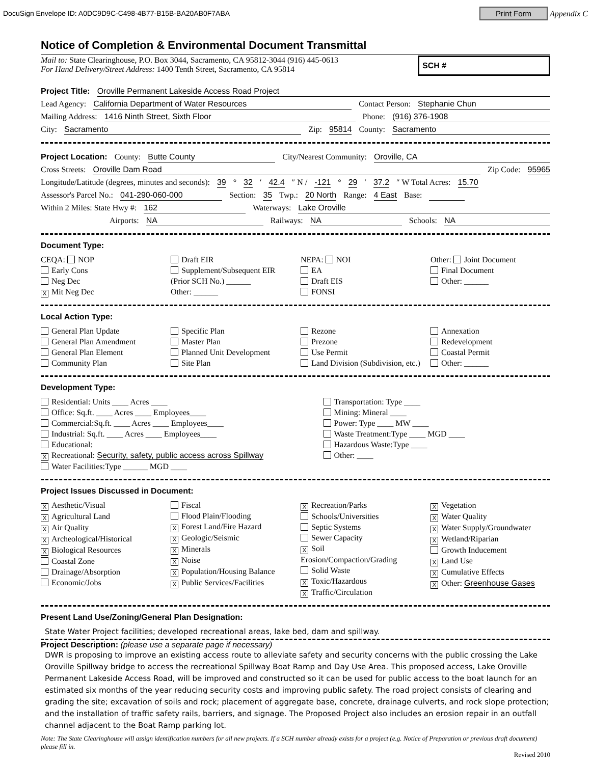DocuSign Envelope ID: A0DC9D9C-C498-4B77-B15B-BA20AB0F7ABA Print Form Appendix C
Notice of Completion & Environmental Document Transmittal
Mail to: State Clearinghouse, P.O. Box 3044, Sacramento, CA 95812-3044 (916) 445-0613
For Hand Delivery/Street Address: 1400 Tenth Street, Sacramento, CA 95814
SCH #
Project Title: Oroville Permanent Lakeside Access Road Project
Lead Agency: California Department of Water Resources Contact Person: Stephanie Chun
Mailing Address: 1416 Ninth Street, Sixth Floor Phone: (916) 376-1908
City: Sacramento Zip: 95814 County: Sacramento
Project Location: County: Butte County City/Nearest Community: Oroville, CA
Cross Streets: Oroville Dam Road Zip Code: 95965
Longitude/Latitude (degrees, minutes and seconds): 39 ° 32 ′ 42.4 ″ N / -121 ° 29 ′ 37.2 ″ W Total Acres: 15.70
Assessor's Parcel No.: 041-290-060-000 Section: 35 Twp.: 20 North Range: 4 East Base:
Within 2 Miles: State Hwy #: 162 Waterways: Lake Oroville
Airports: NA Railways: NA Schools: NA
Document Type:
CEQA: NOP
Early Cons
Neg Dec
X Mit Neg Dec
Draft EIR
Supplement/Subsequent EIR
(Prior SCH No.) ______
Other: ______
NEPA: NOI
EA
Draft EIS
FONSI
Other: Joint Document
Final Document
Other: ______
Local Action Type:
General Plan Update
General Plan Amendment
General Plan Element
Community Plan
Specific Plan
Master Plan
Planned Unit Development
Site Plan
Rezone
Prezone
Use Permit
Land Division (Subdivision, etc.)
Annexation
Redevelopment
Coastal Permit
Other: ______
Development Type:
Residential: Units ____ Acres ____
Office: Sq.ft. ____ Acres ____ Employees____
Commercial:Sq.ft. ____ Acres ____ Employees____
Industrial: Sq.ft. ____ Acres ____ Employees____
Educational:
X Recreational: Security, safety, public access across Spillway
Water Facilities:Type ______ MGD ____
Transportation: Type ____
Mining: Mineral ____
Power: Type ____ MW ____
Waste Treatment:Type ____ MGD ____
Hazardous Waste:Type ____
Other: ____
Project Issues Discussed in Document:
X Aesthetic/Visual
X Agricultural Land
X Air Quality
X Archeological/Historical
X Biological Resources
Coastal Zone
Drainage/Absorption
Economic/Jobs
Fiscal
Flood Plain/Flooding
X Forest Land/Fire Hazard
X Geologic/Seismic
X Minerals
X Noise
X Population/Housing Balance
X Public Services/Facilities
X Recreation/Parks
Schools/Universities
Septic Systems
Sewer Capacity
X Soil Erosion/Compaction/Grading
Solid Waste
X Toxic/Hazardous
X Traffic/Circulation
X Vegetation
X Water Quality
X Water Supply/Groundwater
X Wetland/Riparian
Growth Inducement
X Land Use
X Cumulative Effects
X Other: Greenhouse Gases
Present Land Use/Zoning/General Plan Designation:
State Water Project facilities; developed recreational areas, lake bed, dam and spillway.
Project Description: (please use a separate page if necessary)
DWR is proposing to improve an existing access route to alleviate safety and security concerns with the public crossing the Lake Oroville Spillway bridge to access the recreational Spillway Boat Ramp and Day Use Area. This proposed access, Lake Oroville Permanent Lakeside Access Road, will be improved and constructed so it can be used for public access to the boat launch for an estimated six months of the year reducing security costs and improving public safety. The road project consists of clearing and grading the site; excavation of soils and rock; placement of aggregate base, concrete, drainage culverts, and rock slope protection; and the installation of traffic safety rails, barriers, and signage. The Proposed Project also includes an erosion repair in an outfall channel adjacent to the Boat Ramp parking lot.
Note: The State Clearinghouse will assign identification numbers for all new projects. If a SCH number already exists for a project (e.g. Notice of Preparation or previous draft document) please fill in.
Revised 2010